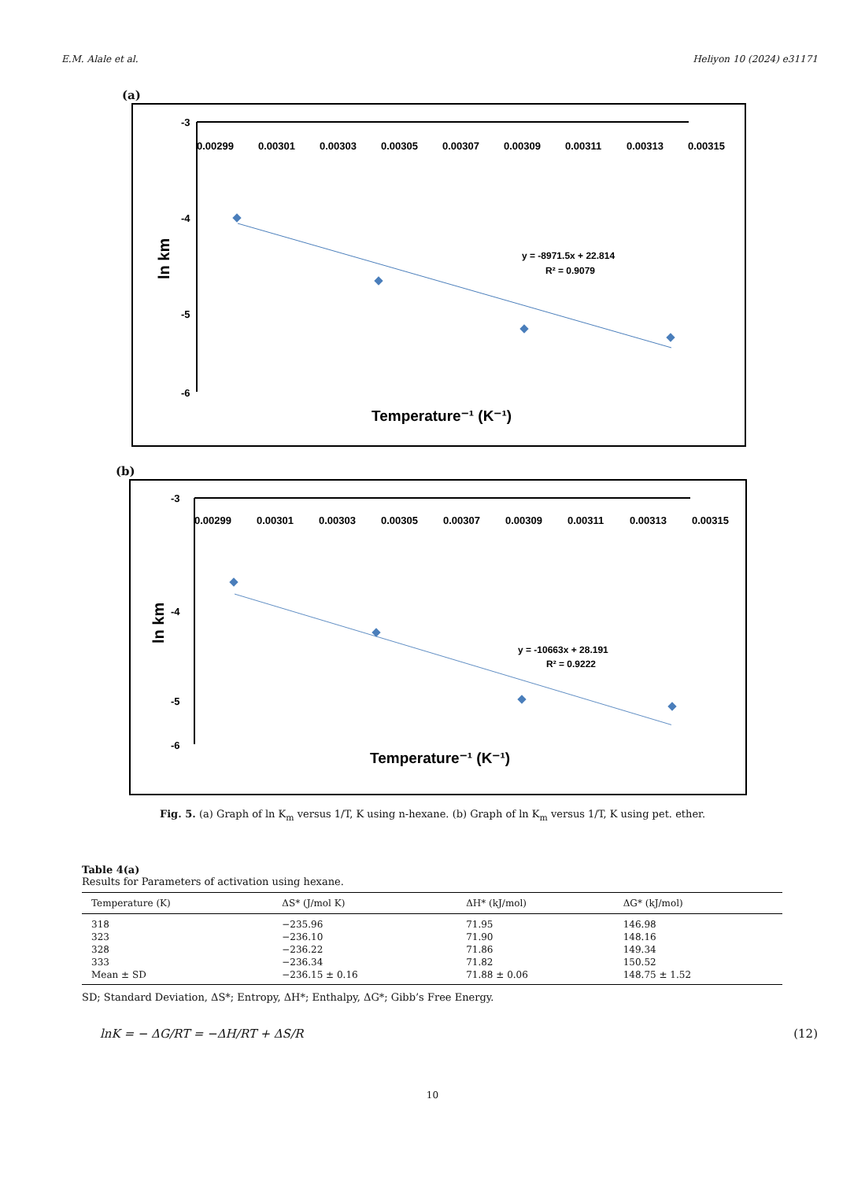E.M. Alale et al. Heliyon 10 (2024) e31171
(a)
-3
-4
-5
-6
0.00299
0.00301
0.00303
0.00305
0.00307
0.00309
0.00311
0.00313
0.00315
y = -8971.5x + 22.814
R² = 0.9079
ln km
Temperature⁻¹ (K⁻¹)
(b)
-3
-4
-5
-6
0.00299
0.00301
0.00303
0.00305
0.00307
0.00309
0.00311
0.00313
0.00315
y = -10663x + 28.191
R² = 0.9222
ln km
Temperature⁻¹ (K⁻¹)
Fig. 5. (a) Graph of ln K<sub>m</sub> versus 1/T, K using n-hexane. (b) Graph of ln K<sub>m</sub> versus 1/T, K using pet. ether.
Table 4(a)
Results for Parameters of activation using hexane.
| Temperature (K) | ΔS* (J/mol K) | ΔH* (kJ/mol) | ΔG* (kJ/mol) |
| --- | --- | --- | --- |
| 318 | −235.96 | 71.95 | 146.98 |
| 323 | −236.10 | 71.90 | 148.16 |
| 328 | −236.22 | 71.86 | 149.34 |
| 333 | −236.34 | 71.82 | 150.52 |
| Mean ± SD | −236.15 ± 0.16 | 71.88 ± 0.06 | 148.75 ± 1.52 |
SD; Standard Deviation, ΔS*; Entropy, ΔH*; Enthalpy, ΔG*; Gibb’s Free Energy.
lnK = − ΔG/RT = −ΔH/RT + ΔS/R (12)
10